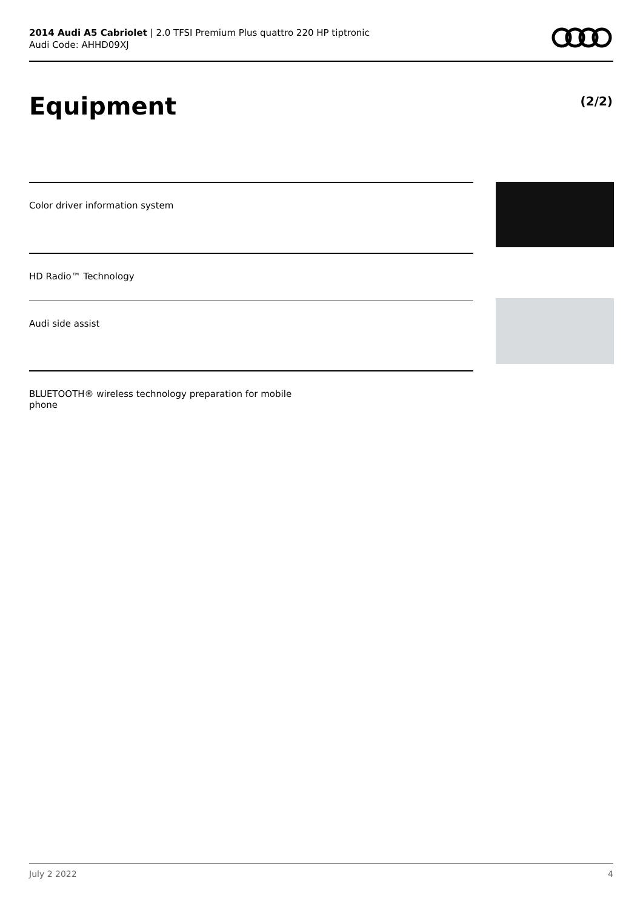2014 Audi A5 Cabriolet | 2.0 TFSI Premium Plus quattro 220 HP tiptronic
Audi Code: AHHD09XJ
Equipment (2/2)
Color driver information system
HD Radio™ Technology
Audi side assist
BLUETOOTH® wireless technology preparation for mobile
phone
July 2 2022 4